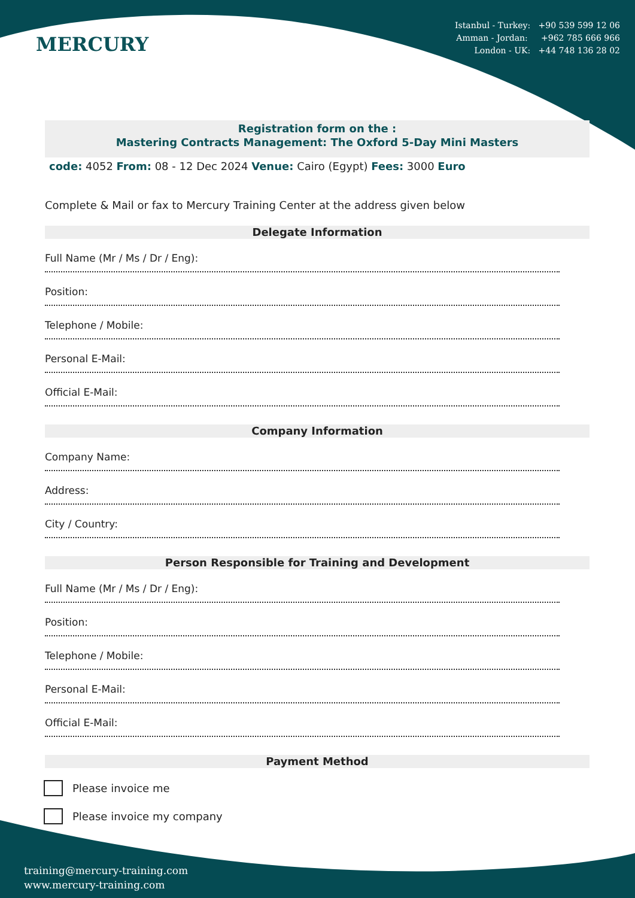MERCURY
Istanbul - Turkey: +90 539 599 12 06
Amman - Jordan: +962 785 666 966
London - UK: +44 748 136 28 02
Registration form on the :
Mastering Contracts Management: The Oxford 5-Day Mini Masters
code: 4052 From: 08 - 12 Dec 2024 Venue: Cairo (Egypt) Fees: 3000 Euro
Complete & Mail or fax to Mercury Training Center at the address given below
Delegate Information
Full Name (Mr / Ms / Dr / Eng):
Position:
Telephone / Mobile:
Personal E-Mail:
Official E-Mail:
Company Information
Company Name:
Address:
City / Country:
Person Responsible for Training and Development
Full Name (Mr / Ms / Dr / Eng):
Position:
Telephone / Mobile:
Personal E-Mail:
Official E-Mail:
Payment Method
Please invoice me
Please invoice my company
training@mercury-training.com
www.mercury-training.com